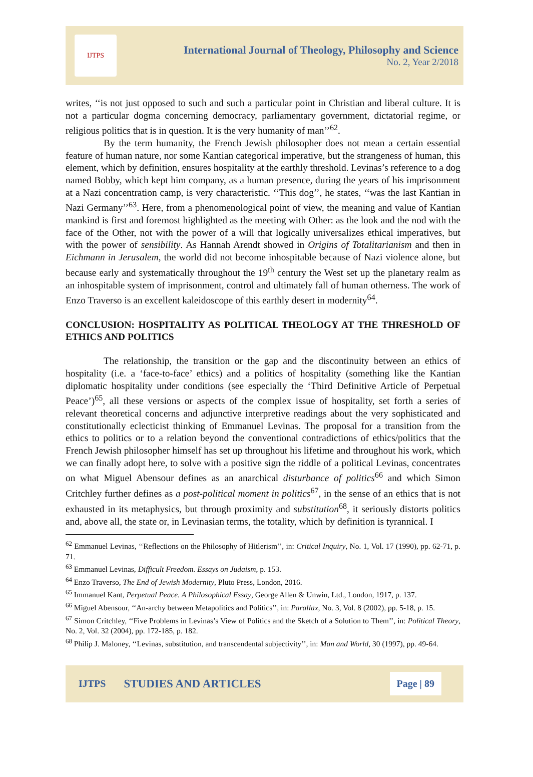IJTPS
International Journal of Theology, Philosophy and Science
No. 2, Year 2/2018
writes, ‘‘is not just opposed to such and such a particular point in Christian and liberal culture. It is not a particular dogma concerning democracy, parliamentary government, dictatorial regime, or religious politics that is in question. It is the very humanity of man’’<sup>62</sup>.
By the term humanity, the French Jewish philosopher does not mean a certain essential feature of human nature, nor some Kantian categorical imperative, but the strangeness of human, this element, which by definition, ensures hospitality at the earthly threshold. Levinas’s reference to a dog named Bobby, which kept him company, as a human presence, during the years of his imprisonment at a Nazi concentration camp, is very characteristic. ‘‘This dog’’, he states, ‘‘was the last Kantian in Nazi Germany’’<sup>63</sup>. Here, from a phenomenological point of view, the meaning and value of Kantian mankind is first and foremost highlighted as the meeting with Other: as the look and the nod with the face of the Other, not with the power of a will that logically universalizes ethical imperatives, but with the power of sensibility. As Hannah Arendt showed in Origins of Totalitarianism and then in Eichmann in Jerusalem, the world did not become inhospitable because of Nazi violence alone, but because early and systematically throughout the 19<sup>th</sup> century the West set up the planetary realm as an inhospitable system of imprisonment, control and ultimately fall of human otherness. The work of Enzo Traverso is an excellent kaleidoscope of this earthly desert in modernity<sup>64</sup>.
CONCLUSION: HOSPITALITY AS POLITICAL THEOLOGY AT THE THRESHOLD OF ETHICS AND POLITICS
The relationship, the transition or the gap and the discontinuity between an ethics of hospitality (i.e. a ‘face-to-face’ ethics) and a politics of hospitality (something like the Kantian diplomatic hospitality under conditions (see especially the ‘Third Definitive Article of Perpetual Peace’)<sup>65</sup>, all these versions or aspects of the complex issue of hospitality, set forth a series of relevant theoretical concerns and adjunctive interpretive readings about the very sophisticated and constitutionally eclecticist thinking of Emmanuel Levinas. The proposal for a transition from the ethics to politics or to a relation beyond the conventional contradictions of ethics/politics that the French Jewish philosopher himself has set up throughout his lifetime and throughout his work, which we can finally adopt here, to solve with a positive sign the riddle of a political Levinas, concentrates on what Miguel Abensour defines as an anarchical disturbance of politics<sup>66</sup> and which Simon Critchley further defines as a post-political moment in politics<sup>67</sup>, in the sense of an ethics that is not exhausted in its metaphysics, but through proximity and substitution<sup>68</sup>, it seriously distorts politics and, above all, the state or, in Levinasian terms, the totality, which by definition is tyrannical. I
<sup>62</sup> Emmanuel Levinas, ‘‘Reflections on the Philosophy of Hitlerism’’, in: Critical Inquiry, No. 1, Vol. 17 (1990), pp. 62-71, p. 71.
<sup>63</sup> Emmanuel Levinas, Difficult Freedom. Essays on Judaism, p. 153.
<sup>64</sup> Enzo Traverso, The End of Jewish Modernity, Pluto Press, London, 2016.
<sup>65</sup> Immanuel Kant, Perpetual Peace. A Philosophical Essay, George Allen & Unwin, Ltd., London, 1917, p. 137.
<sup>66</sup> Miguel Abensour, ‘‘An-archy between Metapolitics and Politics’’, in: Parallax, No. 3, Vol. 8 (2002), pp. 5-18, p. 15.
<sup>67</sup> Simon Critchley, ‘‘Five Problems in Levinas’s View of Politics and the Sketch of a Solution to Them’’, in: Political Theory, No. 2, Vol. 32 (2004), pp. 172-185, p. 182.
<sup>68</sup> Philip J. Maloney, ‘‘Levinas, substitution, and transcendental subjectivity’’, in: Man and World, 30 (1997), pp. 49-64.
IJTPS STUDIES AND ARTICLES Page | 89